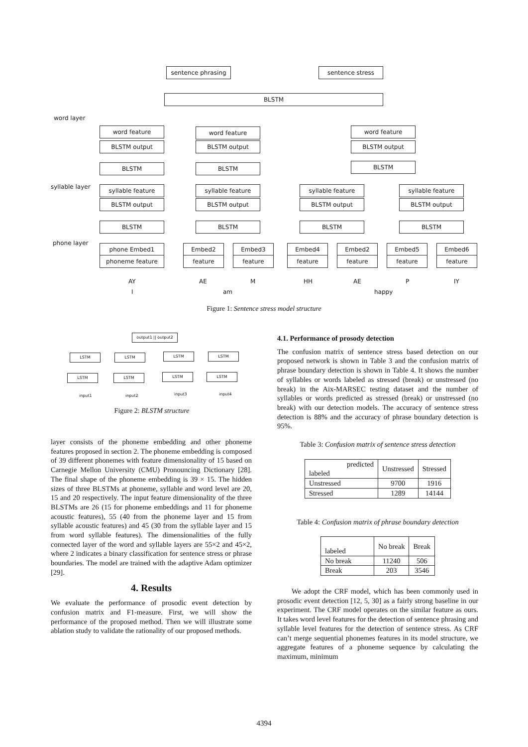sentence phrasing sentence stress
BLSTM
word layer
syllable layer
phone layer
word feature
BLSTM output
word feature
BLSTM output
word feature
BLSTM output
BLSTM BLSTM BLSTM
syllable feature
BLSTM output
syllable feature
BLSTM output
syllable feature
BLSTM output
syllable feature
BLSTM output
BLSTM BLSTM BLSTM BLSTM
phone Embed1
phoneme feature
Embed2
feature
Embed3
feature
Embed4
feature
Embed2
feature
Embed5
feature
Embed6
feature
AY AE M HH AE P IY
I am happy
Figure 1: Sentence stress model structure
output1 || output2
LSTM LSTM LSTM LSTM
LSTM LSTM LSTM LSTM
input1 input2 input3 input4
Figure 2: BLSTM structure
layer consists of the phoneme embedding and other phoneme features proposed in section 2. The phoneme embedding is composed of 39 different phonemes with feature dimensionality of 15 based on Carnegie Mellon University (CMU) Pronouncing Dictionary [28]. The final shape of the phoneme embedding is 39 × 15. The hidden sizes of three BLSTMs at phoneme, syllable and word level are 20, 15 and 20 respectively. The input feature dimensionality of the three BLSTMs are 26 (15 for phoneme embeddings and 11 for phoneme acoustic features), 55 (40 from the phoneme layer and 15 from syllable acoustic features) and 45 (30 from the syllable layer and 15 from word syllable features). The dimensionalities of the fully connected layer of the word and syllable layers are 55×2 and 45×2, where 2 indicates a binary classification for sentence stress or phrase boundaries. The model are trained with the adaptive Adam optimizer [29].
4. Results
We evaluate the performance of prosodic event detection by confusion matrix and F1-measure. First, we will show the performance of the proposed method. Then we will illustrate some ablation study to validate the rationality of our proposed methods.
4.1. Performance of prosody detection
The confusion matrix of sentence stress based detection on our proposed network is shown in Table 3 and the confusion matrix of phrase boundary detection is shown in Table 4. It shows the number of syllables or words labeled as stressed (break) or unstressed (no break) in the Aix-MARSEC testing dataset and the number of syllables or words predicted as stressed (break) or unstressed (no break) with our detection models. The accuracy of sentence stress detection is 88% and the accuracy of phrase boundary detection is 95%.
Table 3: Confusion matrix of sentence stress detection
| predicted labeled | Unstressed | Stressed |
| --- | --- | --- |
| Unstressed | 9700 | 1916 |
| Stressed | 1289 | 14144 |
Table 4: Confusion matrix of phrase boundary detection
| labeled | No break | Break |
| --- | --- | --- |
| No break | 11240 | 506 |
| Break | 203 | 3546 |
We adopt the CRF model, which has been commonly used in prosodic event detection [12, 5, 30] as a fairly strong baseline in our experiment. The CRF model operates on the similar feature as ours. It takes word level features for the detection of sentence phrasing and syllable level features for the detection of sentence stress. As CRF can’t merge sequential phonemes features in its model structure, we aggregate features of a phoneme sequence by calculating the maximum, minimum
4394